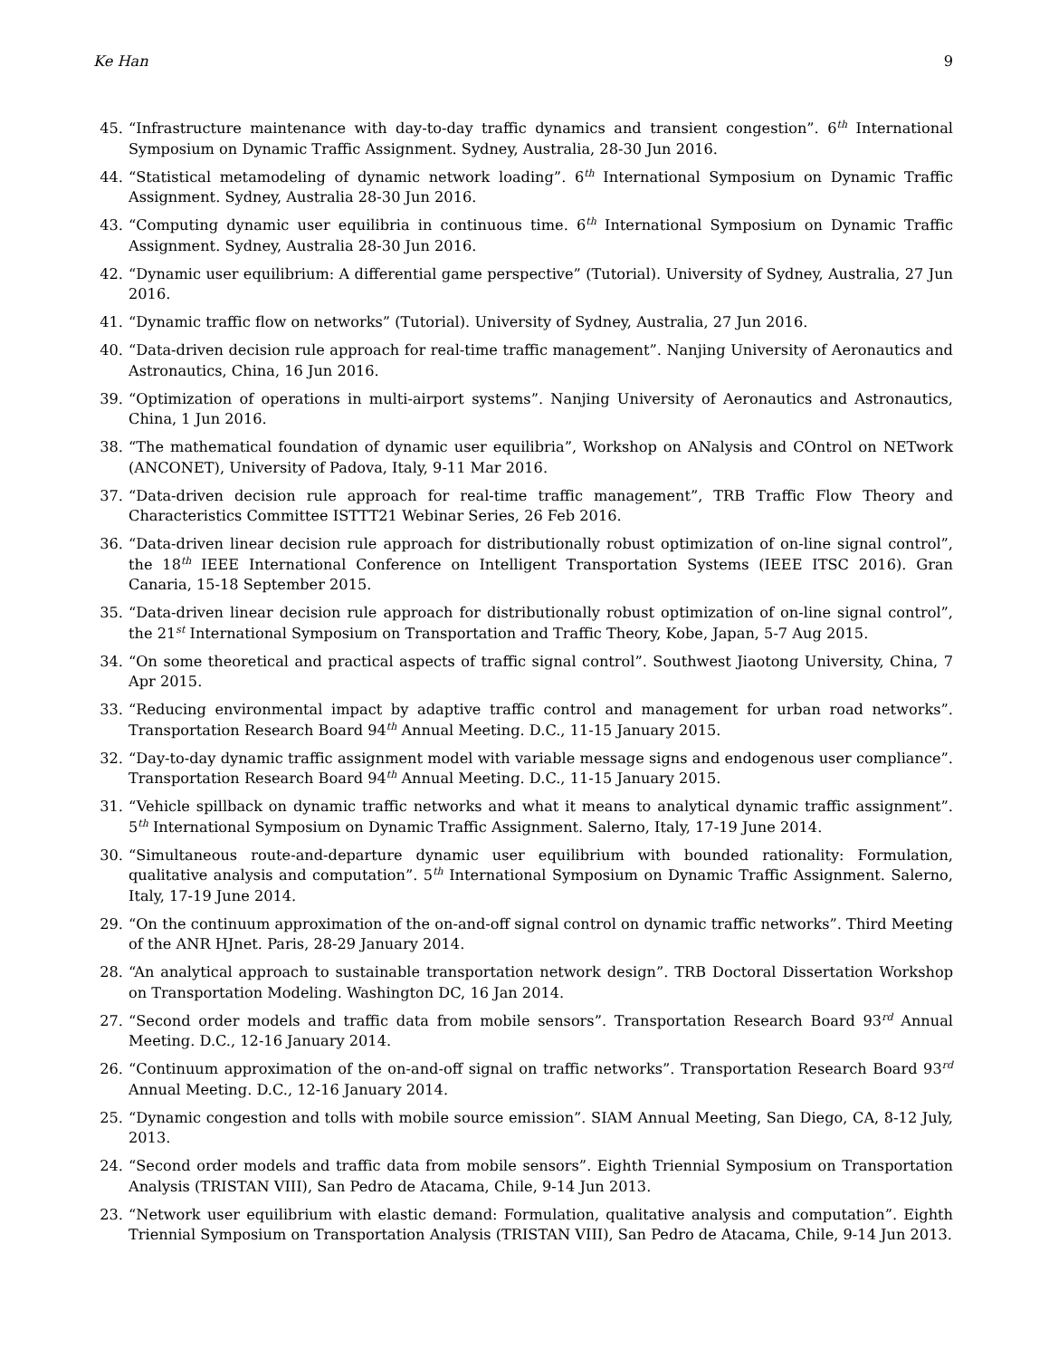Ke Han 9
45. “Infrastructure maintenance with day-to-day traffic dynamics and transient congestion”. 6<sup>th</sup> International Symposium on Dynamic Traffic Assignment. Sydney, Australia, 28-30 Jun 2016.
44. “Statistical metamodeling of dynamic network loading”. 6<sup>th</sup> International Symposium on Dynamic Traffic Assignment. Sydney, Australia 28-30 Jun 2016.
43. “Computing dynamic user equilibria in continuous time. 6<sup>th</sup> International Symposium on Dynamic Traffic Assignment. Sydney, Australia 28-30 Jun 2016.
42. “Dynamic user equilibrium: A differential game perspective” (Tutorial). University of Sydney, Australia, 27 Jun 2016.
41. “Dynamic traffic flow on networks” (Tutorial). University of Sydney, Australia, 27 Jun 2016.
40. “Data-driven decision rule approach for real-time traffic management”. Nanjing University of Aeronautics and Astronautics, China, 16 Jun 2016.
39. “Optimization of operations in multi-airport systems”. Nanjing University of Aeronautics and Astronautics, China, 1 Jun 2016.
38. “The mathematical foundation of dynamic user equilibria”, Workshop on ANalysis and COntrol on NETwork (ANCONET), University of Padova, Italy, 9-11 Mar 2016.
37. “Data-driven decision rule approach for real-time traffic management”, TRB Traffic Flow Theory and Characteristics Committee ISTTT21 Webinar Series, 26 Feb 2016.
36. “Data-driven linear decision rule approach for distributionally robust optimization of on-line signal control”, the 18<sup>th</sup> IEEE International Conference on Intelligent Transportation Systems (IEEE ITSC 2016). Gran Canaria, 15-18 September 2015.
35. “Data-driven linear decision rule approach for distributionally robust optimization of on-line signal control”, the 21<sup>st</sup> International Symposium on Transportation and Traffic Theory, Kobe, Japan, 5-7 Aug 2015.
34. “On some theoretical and practical aspects of traffic signal control”. Southwest Jiaotong University, China, 7 Apr 2015.
33. “Reducing environmental impact by adaptive traffic control and management for urban road networks”. Transportation Research Board 94<sup>th</sup> Annual Meeting. D.C., 11-15 January 2015.
32. “Day-to-day dynamic traffic assignment model with variable message signs and endogenous user compliance”. Transportation Research Board 94<sup>th</sup> Annual Meeting. D.C., 11-15 January 2015.
31. “Vehicle spillback on dynamic traffic networks and what it means to analytical dynamic traffic assignment”. 5<sup>th</sup> International Symposium on Dynamic Traffic Assignment. Salerno, Italy, 17-19 June 2014.
30. “Simultaneous route-and-departure dynamic user equilibrium with bounded rationality: Formulation, qualitative analysis and computation”. 5<sup>th</sup> International Symposium on Dynamic Traffic Assignment. Salerno, Italy, 17-19 June 2014.
29. “On the continuum approximation of the on-and-off signal control on dynamic traffic networks”. Third Meeting of the ANR HJnet. Paris, 28-29 January 2014.
28. “An analytical approach to sustainable transportation network design”. TRB Doctoral Dissertation Workshop on Transportation Modeling. Washington DC, 16 Jan 2014.
27. “Second order models and traffic data from mobile sensors”. Transportation Research Board 93<sup>rd</sup> Annual Meeting. D.C., 12-16 January 2014.
26. “Continuum approximation of the on-and-off signal on traffic networks”. Transportation Research Board 93<sup>rd</sup> Annual Meeting. D.C., 12-16 January 2014.
25. “Dynamic congestion and tolls with mobile source emission”. SIAM Annual Meeting, San Diego, CA, 8-12 July, 2013.
24. “Second order models and traffic data from mobile sensors”. Eighth Triennial Symposium on Transportation Analysis (TRISTAN VIII), San Pedro de Atacama, Chile, 9-14 Jun 2013.
23. “Network user equilibrium with elastic demand: Formulation, qualitative analysis and computation”. Eighth Triennial Symposium on Transportation Analysis (TRISTAN VIII), San Pedro de Atacama, Chile, 9-14 Jun 2013.